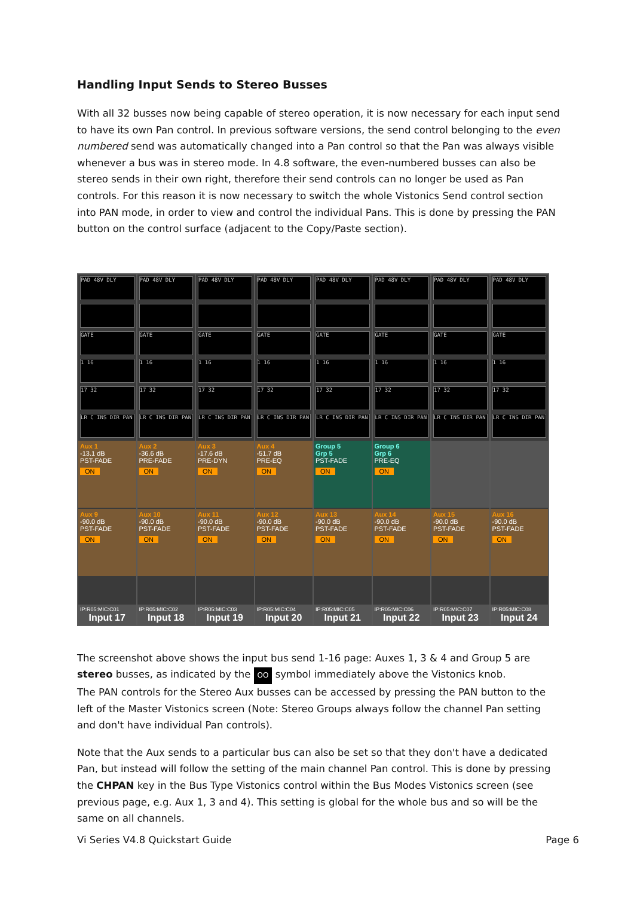Handling Input Sends to Stereo Busses
With all 32 busses now being capable of stereo operation, it is now necessary for each input send to have its own Pan control. In previous software versions, the send control belonging to the even numbered send was automatically changed into a Pan control so that the Pan was always visible whenever a bus was in stereo mode. In 4.8 software, the even-numbered busses can also be stereo sends in their own right, therefore their send controls can no longer be used as Pan controls. For this reason it is now necessary to switch the whole Vistonics Send control section into PAN mode, in order to view and control the individual Pans. This is done by pressing the PAN button on the control surface (adjacent to the Copy/Paste section).
PAD 48V DLY
GATE
1 16
17 32
LR C INS DIR PAN
Aux 1
-13.1 dB
PST-FADE
ON
Aux 9
-90.0 dB
PST-FADE
ON
IP:R05:MIC:C01
Input 17
PAD 48V DLY
GATE
1 16
17 32
LR C INS DIR PAN
Aux 2
-36.6 dB
PRE-FADE
ON
Aux 10
-90.0 dB
PST-FADE
ON
IP:R05:MIC:C02
Input 18
PAD 48V DLY
GATE
1 16
17 32
LR C INS DIR PAN
Aux 3
-17.6 dB
PRE-DYN
ON
Aux 11
-90.0 dB
PST-FADE
ON
IP:R05:MIC:C03
Input 19
PAD 48V DLY
GATE
1 16
17 32
LR C INS DIR PAN
Aux 4
-51.7 dB
PRE-EQ
ON
Aux 12
-90.0 dB
PST-FADE
ON
IP:R05:MIC:C04
Input 20
PAD 48V DLY
GATE
1 16
17 32
LR C INS DIR PAN
Group 5
Grp 5
PST-FADE
ON
Aux 13
-90.0 dB
PST-FADE
ON
IP:R05:MIC:C05
Input 21
PAD 48V DLY
GATE
1 16
17 32
LR C INS DIR PAN
Group 6
Grp 6
PRE-EQ
ON
Aux 14
-90.0 dB
PST-FADE
ON
IP:R05:MIC:C06
Input 22
PAD 48V DLY
GATE
1 16
17 32
LR C INS DIR PAN
Aux 15
-90.0 dB
PST-FADE
ON
IP:R05:MIC:C07
Input 23
PAD 48V DLY
GATE
1 16
17 32
LR C INS DIR PAN
Aux 16
-90.0 dB
PST-FADE
ON
IP:R05:MIC:C08
Input 24
The screenshot above shows the input bus send 1-16 page: Auxes 1, 3 & 4 and Group 5 are stereo busses, as indicated by the OO symbol immediately above the Vistonics knob.
The PAN controls for the Stereo Aux busses can be accessed by pressing the PAN button to the left of the Master Vistonics screen (Note: Stereo Groups always follow the channel Pan setting and don't have individual Pan controls).
Note that the Aux sends to a particular bus can also be set so that they don't have a dedicated Pan, but instead will follow the setting of the main channel Pan control. This is done by pressing the CHPAN key in the Bus Type Vistonics control within the Bus Modes Vistonics screen (see previous page, e.g. Aux 1, 3 and 4). This setting is global for the whole bus and so will be the same on all channels.
Vi Series V4.8 Quickstart Guide Page 6